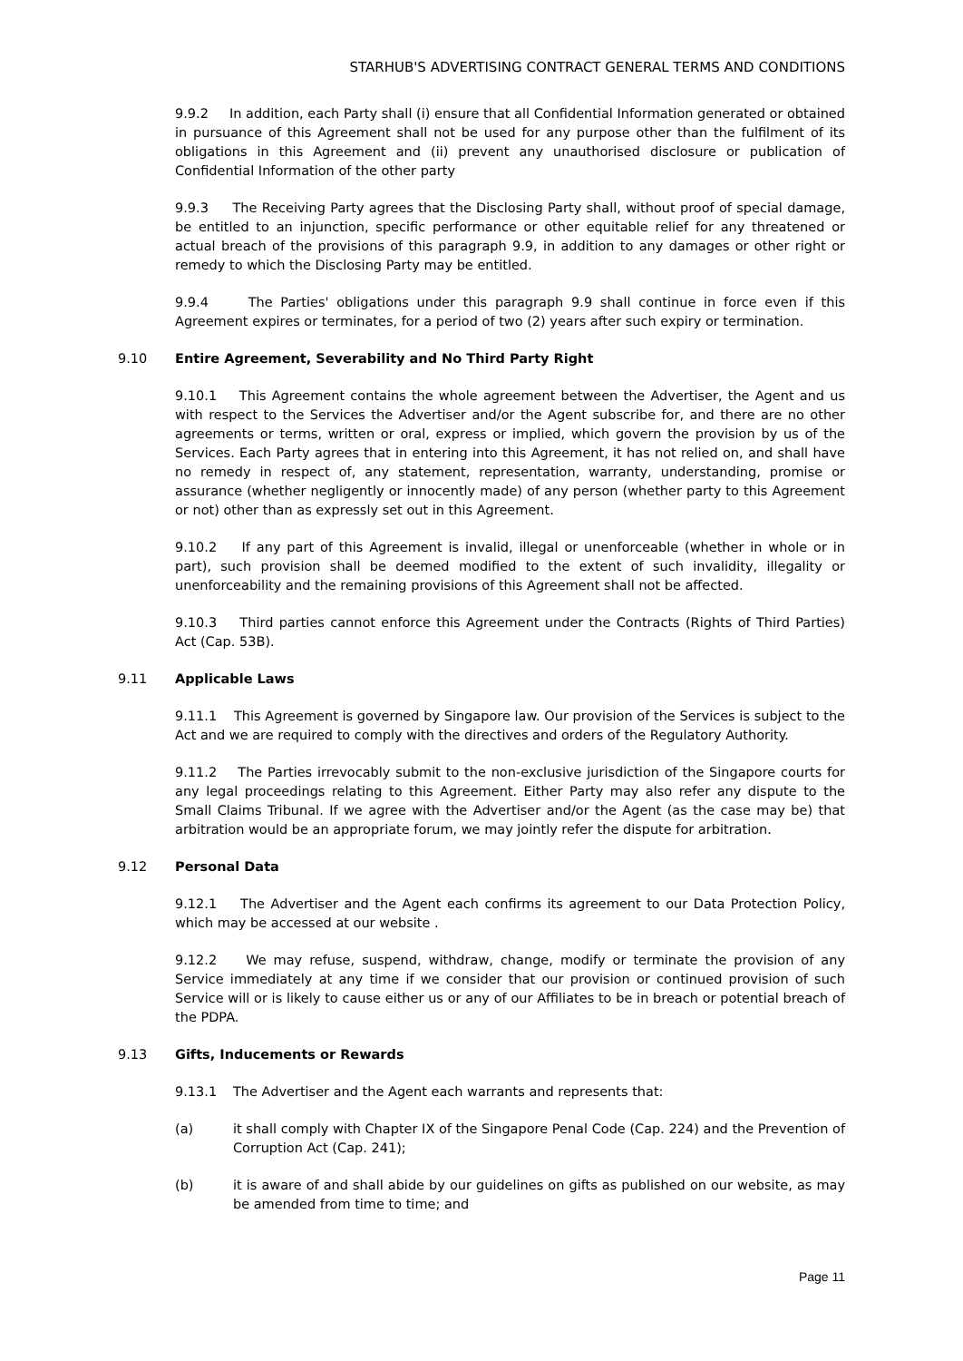STARHUB'S ADVERTISING CONTRACT GENERAL TERMS AND CONDITIONS
9.9.2 In addition, each Party shall (i) ensure that all Confidential Information generated or obtained in pursuance of this Agreement shall not be used for any purpose other than the fulfilment of its obligations in this Agreement and (ii) prevent any unauthorised disclosure or publication of Confidential Information of the other party
9.9.3 The Receiving Party agrees that the Disclosing Party shall, without proof of special damage, be entitled to an injunction, specific performance or other equitable relief for any threatened or actual breach of the provisions of this paragraph 9.9, in addition to any damages or other right or remedy to which the Disclosing Party may be entitled.
9.9.4 The Parties' obligations under this paragraph 9.9 shall continue in force even if this Agreement expires or terminates, for a period of two (2) years after such expiry or termination.
9.10 Entire Agreement, Severability and No Third Party Right
9.10.1 This Agreement contains the whole agreement between the Advertiser, the Agent and us with respect to the Services the Advertiser and/or the Agent subscribe for, and there are no other agreements or terms, written or oral, express or implied, which govern the provision by us of the Services. Each Party agrees that in entering into this Agreement, it has not relied on, and shall have no remedy in respect of, any statement, representation, warranty, understanding, promise or assurance (whether negligently or innocently made) of any person (whether party to this Agreement or not) other than as expressly set out in this Agreement.
9.10.2 If any part of this Agreement is invalid, illegal or unenforceable (whether in whole or in part), such provision shall be deemed modified to the extent of such invalidity, illegality or unenforceability and the remaining provisions of this Agreement shall not be affected.
9.10.3 Third parties cannot enforce this Agreement under the Contracts (Rights of Third Parties) Act (Cap. 53B).
9.11 Applicable Laws
9.11.1 This Agreement is governed by Singapore law. Our provision of the Services is subject to the Act and we are required to comply with the directives and orders of the Regulatory Authority.
9.11.2 The Parties irrevocably submit to the non-exclusive jurisdiction of the Singapore courts for any legal proceedings relating to this Agreement. Either Party may also refer any dispute to the Small Claims Tribunal. If we agree with the Advertiser and/or the Agent (as the case may be) that arbitration would be an appropriate forum, we may jointly refer the dispute for arbitration.
9.12 Personal Data
9.12.1 The Advertiser and the Agent each confirms its agreement to our Data Protection Policy, which may be accessed at our website .
9.12.2 We may refuse, suspend, withdraw, change, modify or terminate the provision of any Service immediately at any time if we consider that our provision or continued provision of such Service will or is likely to cause either us or any of our Affiliates to be in breach or potential breach of the PDPA.
9.13 Gifts, Inducements or Rewards
9.13.1 The Advertiser and the Agent each warrants and represents that:
(a) it shall comply with Chapter IX of the Singapore Penal Code (Cap. 224) and the Prevention of Corruption Act (Cap. 241);
(b) it is aware of and shall abide by our guidelines on gifts as published on our website, as may be amended from time to time; and
Page 11